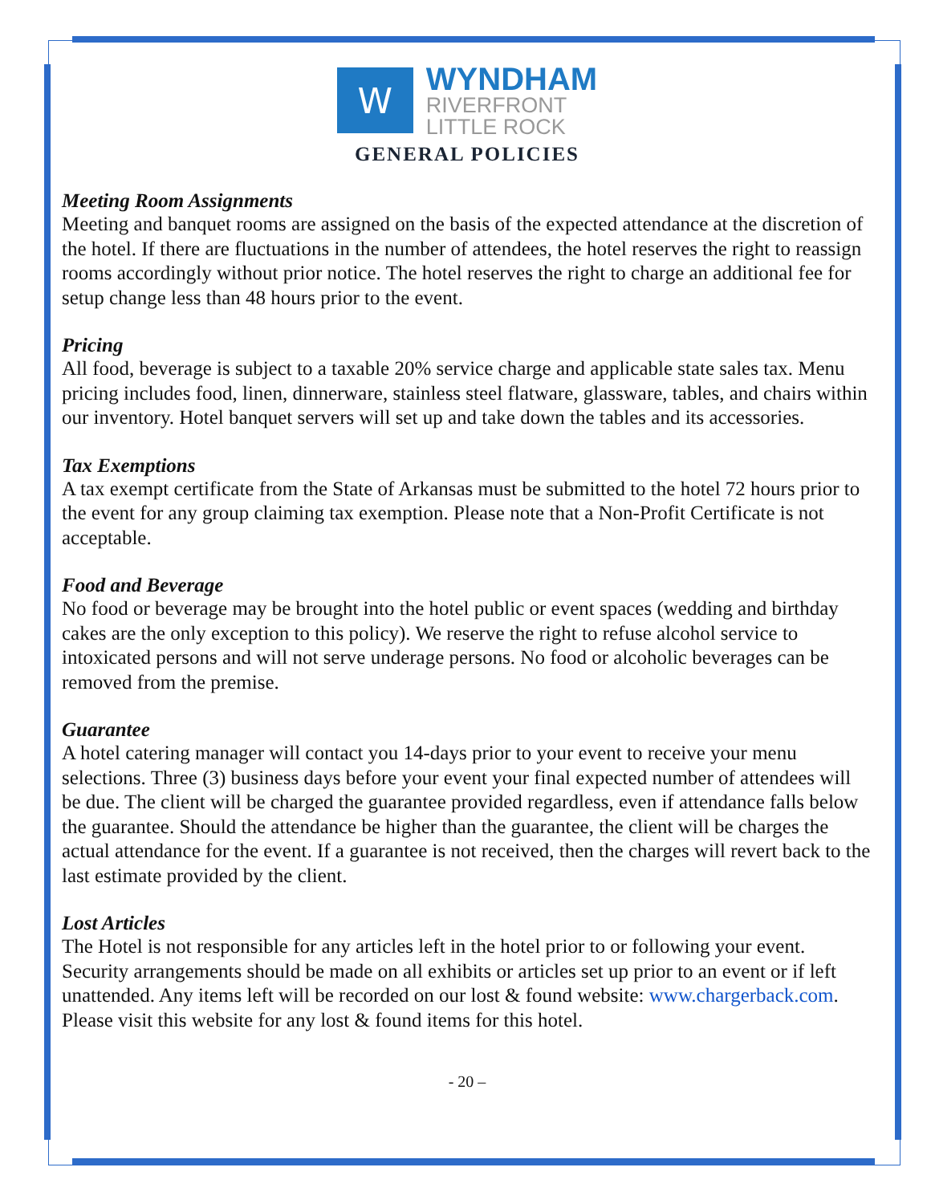W
WYNDHAM
RIVERFRONT
LITTLE ROCK
GENERAL POLICIES
Meeting Room Assignments
Meeting and banquet rooms are assigned on the basis of the expected attendance at the discretion of the hotel. If there are fluctuations in the number of attendees, the hotel reserves the right to reassign rooms accordingly without prior notice. The hotel reserves the right to charge an additional fee for setup change less than 48 hours prior to the event.
Pricing
All food, beverage is subject to a taxable 20% service charge and applicable state sales tax. Menu pricing includes food, linen, dinnerware, stainless steel flatware, glassware, tables, and chairs within our inventory. Hotel banquet servers will set up and take down the tables and its accessories.
Tax Exemptions
A tax exempt certificate from the State of Arkansas must be submitted to the hotel 72 hours prior to the event for any group claiming tax exemption. Please note that a Non-Profit Certificate is not acceptable.
Food and Beverage
No food or beverage may be brought into the hotel public or event spaces (wedding and birthday cakes are the only exception to this policy). We reserve the right to refuse alcohol service to intoxicated persons and will not serve underage persons. No food or alcoholic beverages can be removed from the premise.
Guarantee
A hotel catering manager will contact you 14-days prior to your event to receive your menu selections. Three (3) business days before your event your final expected number of attendees will be due. The client will be charged the guarantee provided regardless, even if attendance falls below the guarantee. Should the attendance be higher than the guarantee, the client will be charges the actual attendance for the event. If a guarantee is not received, then the charges will revert back to the last estimate provided by the client.
Lost Articles
The Hotel is not responsible for any articles left in the hotel prior to or following your event. Security arrangements should be made on all exhibits or articles set up prior to an event or if left unattended. Any items left will be recorded on our lost & found website: www.chargerback.com. Please visit this website for any lost & found items for this hotel.
- 20 –